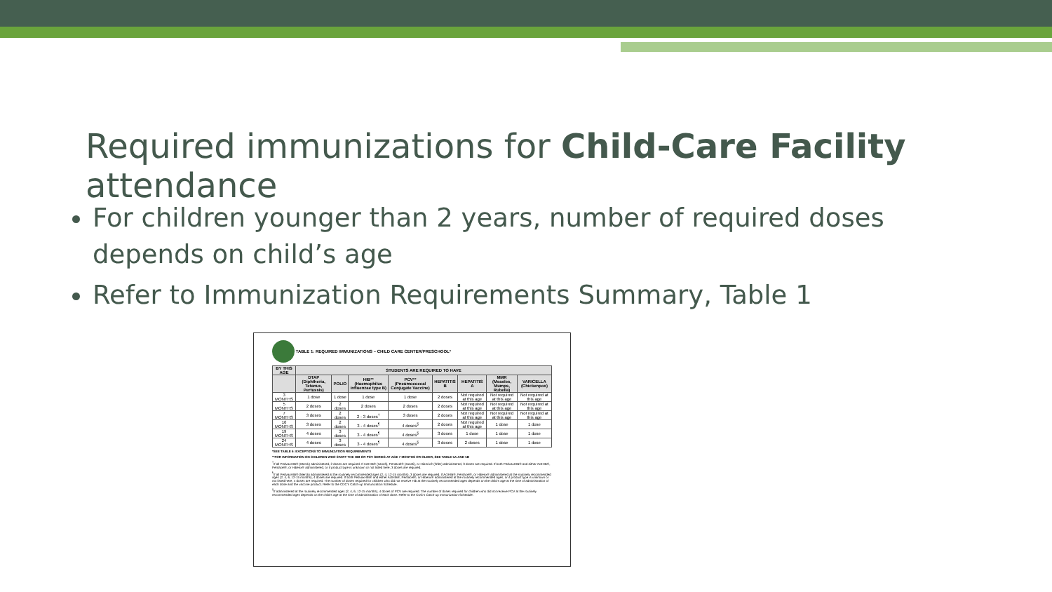Required immunizations for Child-Care Facility attendance
For children younger than 2 years, number of required doses depends on child’s age
Refer to Immunization Requirements Summary, Table 1
TABLE 1: REQUIRED IMMUNIZATIONS – CHILD CARE CENTER/PRESCHOOL*
| BY THIS AGE | STUDENTS ARE REQUIRED TO HAVE | | | | | | | |
| --- | --- | --- | --- | --- | --- | --- | --- | --- |
| | DTAP (Diphtheria, Tetanus, Pertussis) | POLIO | HIB** (Haemophilus influenzae type B) | PCV** (Pneumococcal Conjugate Vaccine) | HEPATITIS B | HEPATITIS A | MMR (Measles, Mumps, Rubella) | VARICELLA (Chickenpox) |
| 3 MONTHS | 1 dose | 1 dose | 1 dose | 1 dose | 2 doses | Not required at this age | Not required at this age | Not required at this age |
| 5 MONTHS | 2 doses | 2 doses | 2 doses | 2 doses | 2 doses | Not required at this age | Not required at this age | Not required at this age |
| 7 MONTHS | 3 doses | 2 doses | 2 - 3 doses<sup>†</sup> | 3 doses | 2 doses | Not required at this age | Not required at this age | Not required at this age |
| 16 MONTHS | 3 doses | 2 doses | 3 - 4 doses<sup>¶</sup> | 4 doses<sup>§</sup> | 2 doses | Not required at this age | 1 dose | 1 dose |
| 19 MONTHS | 4 doses | 3 doses | 3 - 4 doses<sup>¶</sup> | 4 doses<sup>§</sup> | 3 doses | 1 dose | 1 dose | 1 dose |
| 24 MONTHS | 4 doses | 3 doses | 3 - 4 doses<sup>¶</sup> | 4 doses<sup>§</sup> | 3 doses | 2 doses | 1 dose | 1 dose |
*SEE TABLE 6: EXCEPTIONS TO IMMUNIZATION REQUIREMENTS
**FOR INFORMATION ON CHILDREN WHO START THE HIB OR PCV SERIES AT AGE 7 MONTHS OR OLDER, SEE TABLE 5A AND 5B
<sup>†</sup> If all PedvaxHIB® (Merck) administered, 2 doses are required. If ActHIB® (sanofi), Pentacel® (sanofi), or Hiberix® (GSK) administered, 3 doses are required. If both PedvaxHIB® and either ActHIB®, Pentacel®, or Hiberix® administered, or if product type is unknown or not listed here, 3 doses are required.
<sup>¶</sup> If all PedvaxHIB® (Merck) administered at the routinely recommended ages (2, 4, 12-15 months), 3 doses are required. If ActHIB®, Pentacel®, or Hiberix® administered at the routinely recommended ages (2, 4, 6, 12-15 months), 4 doses are required. If both PedvaxHIB® and either ActHIB®, Pentacel®, or Hiberix® administered at the routinely recommended ages, or if product type is unknown or not listed here, 4 doses are required. The number of doses required for children who did not receive Hib at the routinely recommended ages depends on the child’s age at the time of administration of each dose and the vaccine product. Refer to the CDC’s Catch-up Immunization Schedule.
<sup>§</sup> If administered at the routinely recommended ages (2, 4, 6, 12-15 months), 4 doses of PCV are required. The number of doses required for children who did not receive PCV at the routinely recommended ages depends on the child’s age at the time of administration of each dose. Refer to the CDC’s Catch-up Immunization Schedule.